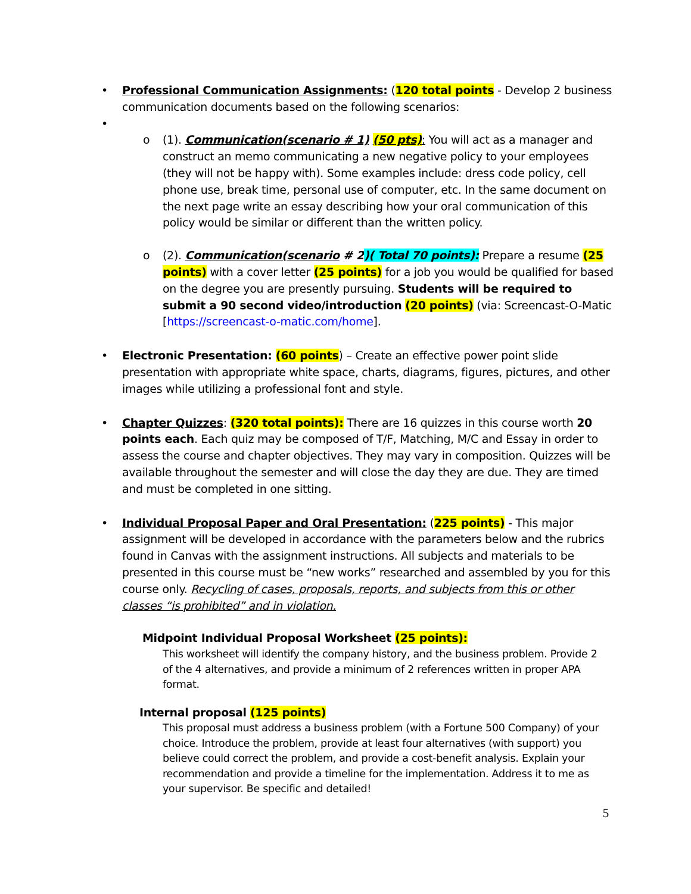•
Professional Communication Assignments: (120 total points - Develop 2 business communication documents based on the following scenarios:
•
o
(1). Communication(scenario # 1) (50 pts): You will act as a manager and construct an memo communicating a new negative policy to your employees (they will not be happy with). Some examples include: dress code policy, cell phone use, break time, personal use of computer, etc. In the same document on the next page write an essay describing how your oral communication of this policy would be similar or different than the written policy.
o
(2). Communication(scenario # 2)( Total 70 points): Prepare a resume (25 points) with a cover letter (25 points) for a job you would be qualified for based on the degree you are presently pursuing. Students will be required to submit a 90 second video/introduction (20 points) (via: Screencast-O-Matic [https://screencast-o-matic.com/home].
•
Electronic Presentation: (60 points) – Create an effective power point slide presentation with appropriate white space, charts, diagrams, figures, pictures, and other images while utilizing a professional font and style.
•
Chapter Quizzes: (320 total points): There are 16 quizzes in this course worth 20 points each. Each quiz may be composed of T/F, Matching, M/C and Essay in order to assess the course and chapter objectives. They may vary in composition. Quizzes will be available throughout the semester and will close the day they are due. They are timed and must be completed in one sitting.
•
Individual Proposal Paper and Oral Presentation: (225 points) - This major assignment will be developed in accordance with the parameters below and the rubrics found in Canvas with the assignment instructions. All subjects and materials to be presented in this course must be “new works” researched and assembled by you for this course only. Recycling of cases, proposals, reports, and subjects from this or other classes “is prohibited” and in violation.
Midpoint Individual Proposal Worksheet (25 points):
This worksheet will identify the company history, and the business problem. Provide 2 of the 4 alternatives, and provide a minimum of 2 references written in proper APA format.
Internal proposal (125 points)
This proposal must address a business problem (with a Fortune 500 Company) of your choice. Introduce the problem, provide at least four alternatives (with support) you believe could correct the problem, and provide a cost-benefit analysis. Explain your recommendation and provide a timeline for the implementation. Address it to me as your supervisor. Be specific and detailed!
5